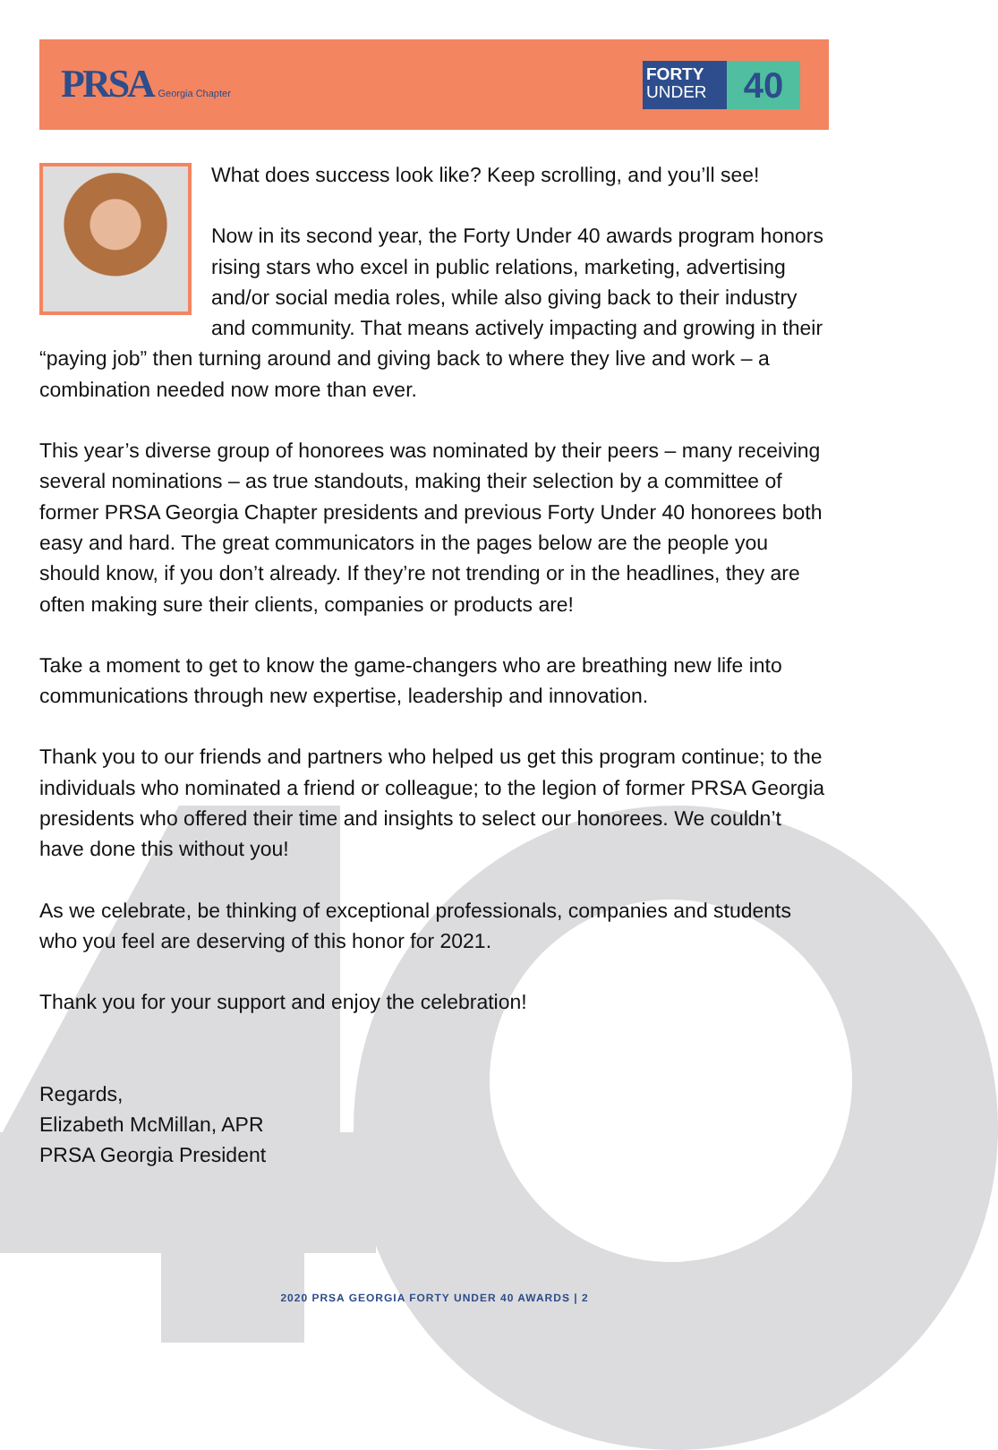PRSA Georgia Chapter
FORTY
UNDER
40
What does success look like? Keep scrolling, and you’ll see!
Now in its second year, the Forty Under 40 awards program honors rising stars who excel in public relations, marketing, advertising and/or social media roles, while also giving back to their industry and community. That means actively impacting and growing in their “paying job” then turning around and giving back to where they live and work – a combination needed now more than ever.
This year’s diverse group of honorees was nominated by their peers – many receiving several nominations – as true standouts, making their selection by a committee of former PRSA Georgia Chapter presidents and previous Forty Under 40 honorees both easy and hard. The great communicators in the pages below are the people you should know, if you don’t already. If they’re not trending or in the headlines, they are often making sure their clients, companies or products are!
Take a moment to get to know the game-changers who are breathing new life into communications through new expertise, leadership and innovation.
Thank you to our friends and partners who helped us get this program continue; to the individuals who nominated a friend or colleague; to the legion of former PRSA Georgia presidents who offered their time and insights to select our honorees. We couldn’t have done this without you!
As we celebrate, be thinking of exceptional professionals, companies and students who you feel are deserving of this honor for 2021.
Thank you for your support and enjoy the celebration!
Regards,
Elizabeth McMillan, APR
PRSA Georgia President
2020 PRSA GEORGIA FORTY UNDER 40 AWARDS | 2